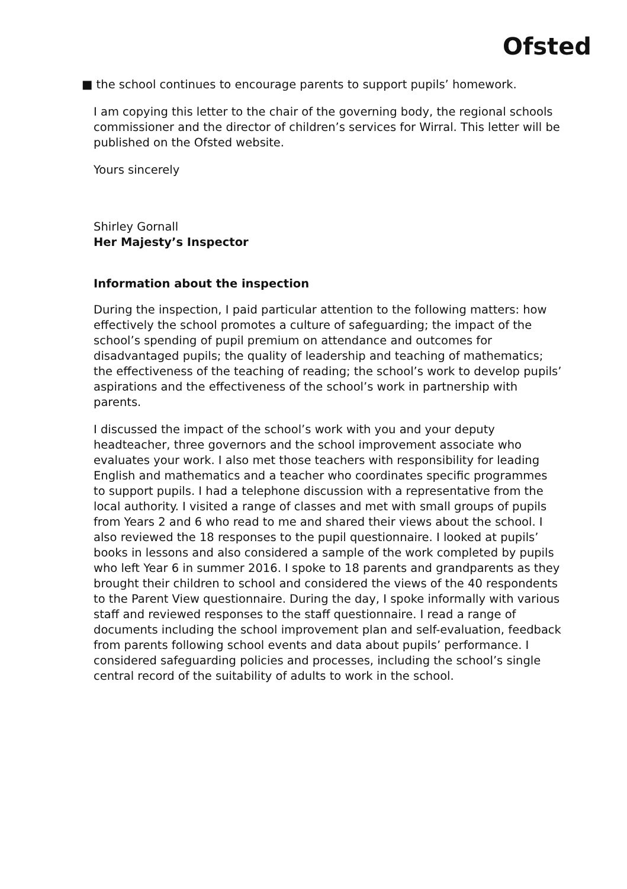Ofsted
■ the school continues to encourage parents to support pupils’ homework.
I am copying this letter to the chair of the governing body, the regional schools commissioner and the director of children’s services for Wirral. This letter will be published on the Ofsted website.
Yours sincerely
Shirley Gornall
Her Majesty’s Inspector
Information about the inspection
During the inspection, I paid particular attention to the following matters: how effectively the school promotes a culture of safeguarding; the impact of the school’s spending of pupil premium on attendance and outcomes for disadvantaged pupils; the quality of leadership and teaching of mathematics; the effectiveness of the teaching of reading; the school’s work to develop pupils’ aspirations and the effectiveness of the school’s work in partnership with parents.
I discussed the impact of the school’s work with you and your deputy headteacher, three governors and the school improvement associate who evaluates your work. I also met those teachers with responsibility for leading English and mathematics and a teacher who coordinates specific programmes to support pupils. I had a telephone discussion with a representative from the local authority. I visited a range of classes and met with small groups of pupils from Years 2 and 6 who read to me and shared their views about the school. I also reviewed the 18 responses to the pupil questionnaire. I looked at pupils’ books in lessons and also considered a sample of the work completed by pupils who left Year 6 in summer 2016. I spoke to 18 parents and grandparents as they brought their children to school and considered the views of the 40 respondents to the Parent View questionnaire. During the day, I spoke informally with various staff and reviewed responses to the staff questionnaire. I read a range of documents including the school improvement plan and self-evaluation, feedback from parents following school events and data about pupils’ performance. I considered safeguarding policies and processes, including the school’s single central record of the suitability of adults to work in the school.